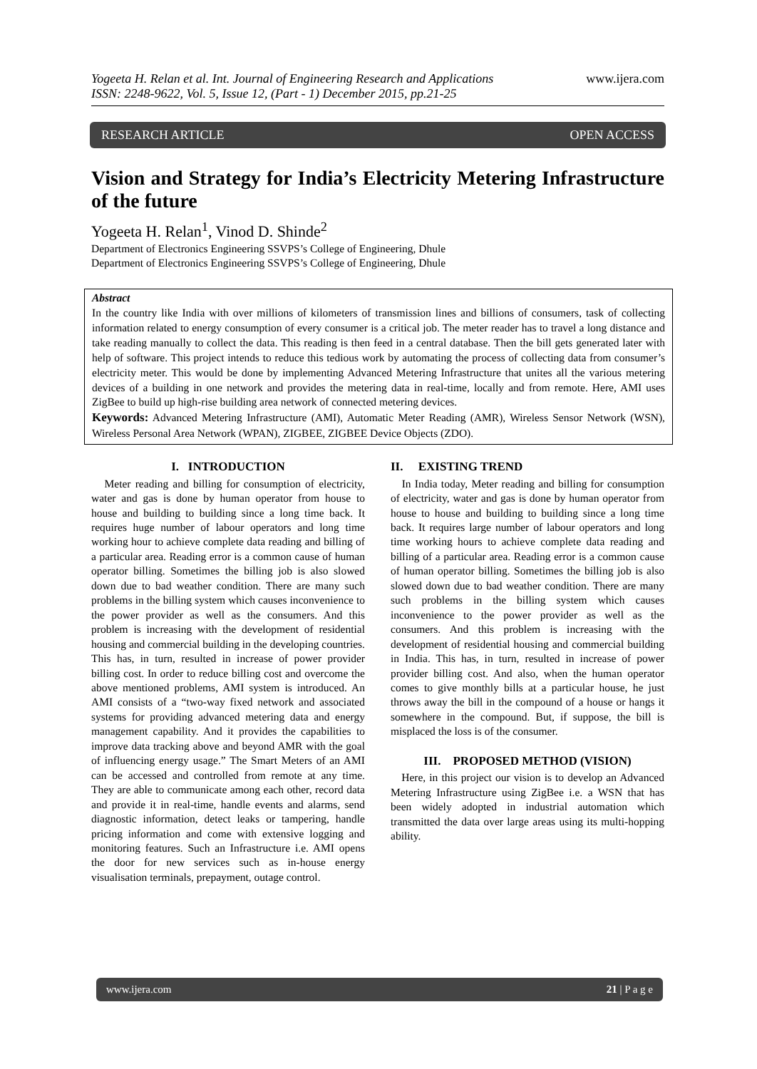Yogeeta H. Relan et al. Int. Journal of Engineering Research and Applications
ISSN: 2248-9622, Vol. 5, Issue 12, (Part - 1) December 2015, pp.21-25 www.ijera.com
RESEARCH ARTICLE OPEN ACCESS
Vision and Strategy for India’s Electricity Metering Infrastructure of the future
Yogeeta H. Relan<sup>1</sup>, Vinod D. Shinde<sup>2</sup>
Department of Electronics Engineering SSVPS’s College of Engineering, Dhule
Department of Electronics Engineering SSVPS’s College of Engineering, Dhule
Abstract
In the country like India with over millions of kilometers of transmission lines and billions of consumers, task of collecting information related to energy consumption of every consumer is a critical job. The meter reader has to travel a long distance and take reading manually to collect the data. This reading is then feed in a central database. Then the bill gets generated later with help of software. This project intends to reduce this tedious work by automating the process of collecting data from consumer’s electricity meter. This would be done by implementing Advanced Metering Infrastructure that unites all the various metering devices of a building in one network and provides the metering data in real-time, locally and from remote. Here, AMI uses ZigBee to build up high-rise building area network of connected metering devices.
Keywords: Advanced Metering Infrastructure (AMI), Automatic Meter Reading (AMR), Wireless Sensor Network (WSN), Wireless Personal Area Network (WPAN), ZIGBEE, ZIGBEE Device Objects (ZDO).
I. INTRODUCTION
Meter reading and billing for consumption of electricity, water and gas is done by human operator from house to house and building to building since a long time back. It requires huge number of labour operators and long time working hour to achieve complete data reading and billing of a particular area. Reading error is a common cause of human operator billing. Sometimes the billing job is also slowed down due to bad weather condition. There are many such problems in the billing system which causes inconvenience to the power provider as well as the consumers. And this problem is increasing with the development of residential housing and commercial building in the developing countries. This has, in turn, resulted in increase of power provider billing cost. In order to reduce billing cost and overcome the above mentioned problems, AMI system is introduced. An AMI consists of a “two-way fixed network and associated systems for providing advanced metering data and energy management capability. And it provides the capabilities to improve data tracking above and beyond AMR with the goal of influencing energy usage.” The Smart Meters of an AMI can be accessed and controlled from remote at any time. They are able to communicate among each other, record data and provide it in real-time, handle events and alarms, send diagnostic information, detect leaks or tampering, handle pricing information and come with extensive logging and monitoring features. Such an Infrastructure i.e. AMI opens the door for new services such as in-house energy visualisation terminals, prepayment, outage control.
II. EXISTING TREND
In India today, Meter reading and billing for consumption of electricity, water and gas is done by human operator from house to house and building to building since a long time back. It requires large number of labour operators and long time working hours to achieve complete data reading and billing of a particular area. Reading error is a common cause of human operator billing. Sometimes the billing job is also slowed down due to bad weather condition. There are many such problems in the billing system which causes inconvenience to the power provider as well as the consumers. And this problem is increasing with the development of residential housing and commercial building in India. This has, in turn, resulted in increase of power provider billing cost. And also, when the human operator comes to give monthly bills at a particular house, he just throws away the bill in the compound of a house or hangs it somewhere in the compound. But, if suppose, the bill is misplaced the loss is of the consumer.
III. PROPOSED METHOD (VISION)
Here, in this project our vision is to develop an Advanced Metering Infrastructure using ZigBee i.e. a WSN that has been widely adopted in industrial automation which transmitted the data over large areas using its multi-hopping ability.
www.ijera.com 21 | P a g e